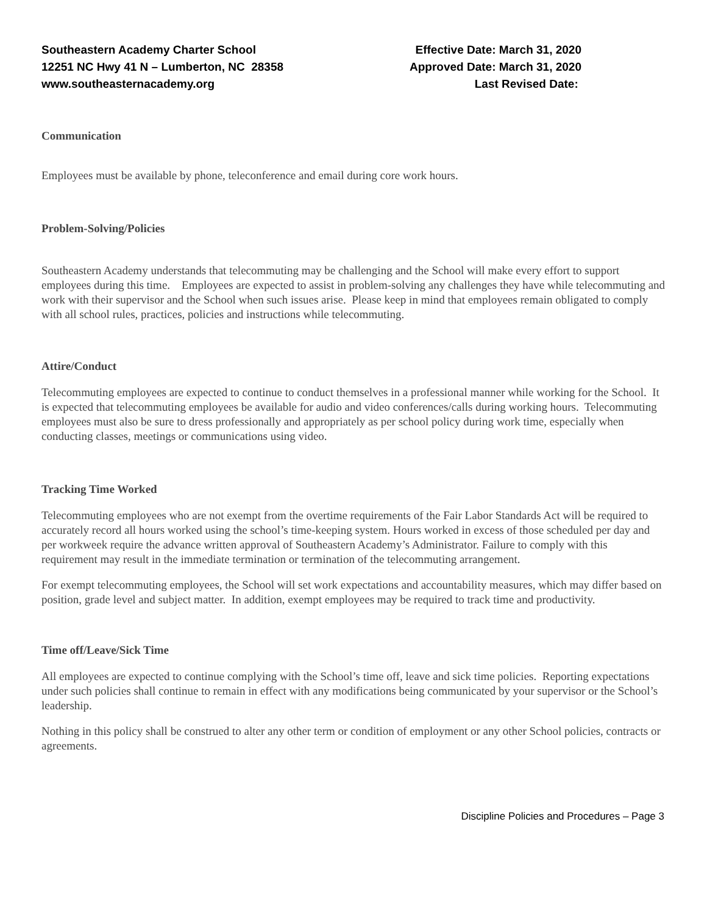Southeastern Academy Charter School
12251 NC Hwy 41 N – Lumberton, NC 28358
www.southeasternacademy.org
Effective Date: March 31, 2020
Approved Date: March 31, 2020
Last Revised Date:
Communication
Employees must be available by phone, teleconference and email during core work hours.
Problem-Solving/Policies
Southeastern Academy understands that telecommuting may be challenging and the School will make every effort to support employees during this time. Employees are expected to assist in problem-solving any challenges they have while telecommuting and work with their supervisor and the School when such issues arise. Please keep in mind that employees remain obligated to comply with all school rules, practices, policies and instructions while telecommuting.
Attire/Conduct
Telecommuting employees are expected to continue to conduct themselves in a professional manner while working for the School. It is expected that telecommuting employees be available for audio and video conferences/calls during working hours. Telecommuting employees must also be sure to dress professionally and appropriately as per school policy during work time, especially when conducting classes, meetings or communications using video.
Tracking Time Worked
Telecommuting employees who are not exempt from the overtime requirements of the Fair Labor Standards Act will be required to accurately record all hours worked using the school’s time-keeping system. Hours worked in excess of those scheduled per day and per workweek require the advance written approval of Southeastern Academy’s Administrator. Failure to comply with this requirement may result in the immediate termination or termination of the telecommuting arrangement.
For exempt telecommuting employees, the School will set work expectations and accountability measures, which may differ based on position, grade level and subject matter. In addition, exempt employees may be required to track time and productivity.
Time off/Leave/Sick Time
All employees are expected to continue complying with the School’s time off, leave and sick time policies. Reporting expectations under such policies shall continue to remain in effect with any modifications being communicated by your supervisor or the School’s leadership.
Nothing in this policy shall be construed to alter any other term or condition of employment or any other School policies, contracts or agreements.
Discipline Policies and Procedures – Page 3